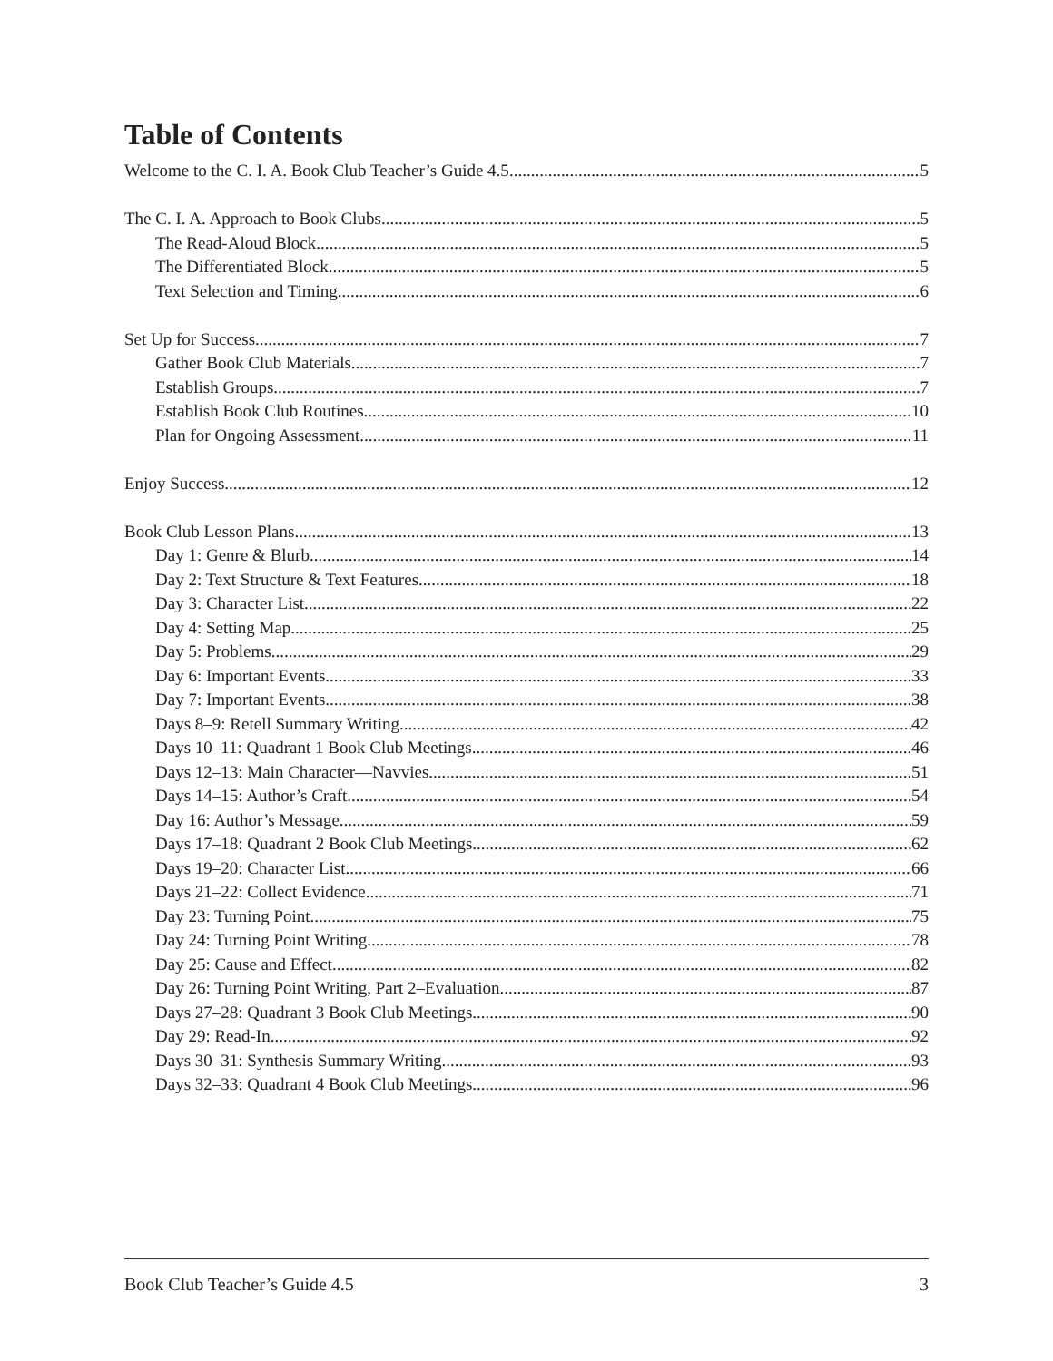Table of Contents
Welcome to the C. I. A. Book Club Teacher’s Guide 4.5 5
The C. I. A. Approach to Book Clubs 5
The Read-Aloud Block 5
The Differentiated Block 5
Text Selection and Timing 6
Set Up for Success 7
Gather Book Club Materials 7
Establish Groups 7
Establish Book Club Routines 10
Plan for Ongoing Assessment 11
Enjoy Success 12
Book Club Lesson Plans 13
Day 1: Genre & Blurb 14
Day 2: Text Structure & Text Features 18
Day 3: Character List 22
Day 4: Setting Map 25
Day 5: Problems 29
Day 6: Important Events 33
Day 7: Important Events 38
Days 8–9: Retell Summary Writing 42
Days 10–11: Quadrant 1 Book Club Meetings 46
Days 12–13: Main Character—Navvies 51
Days 14–15: Author’s Craft 54
Day 16: Author’s Message 59
Days 17–18: Quadrant 2 Book Club Meetings 62
Days 19–20: Character List 66
Days 21–22: Collect Evidence 71
Day 23: Turning Point 75
Day 24: Turning Point Writing 78
Day 25: Cause and Effect 82
Day 26: Turning Point Writing, Part 2–Evaluation 87
Days 27–28: Quadrant 3 Book Club Meetings 90
Day 29: Read-In 92
Days 30–31: Synthesis Summary Writing 93
Days 32–33: Quadrant 4 Book Club Meetings 96
Book Club Teacher’s Guide 4.5 3